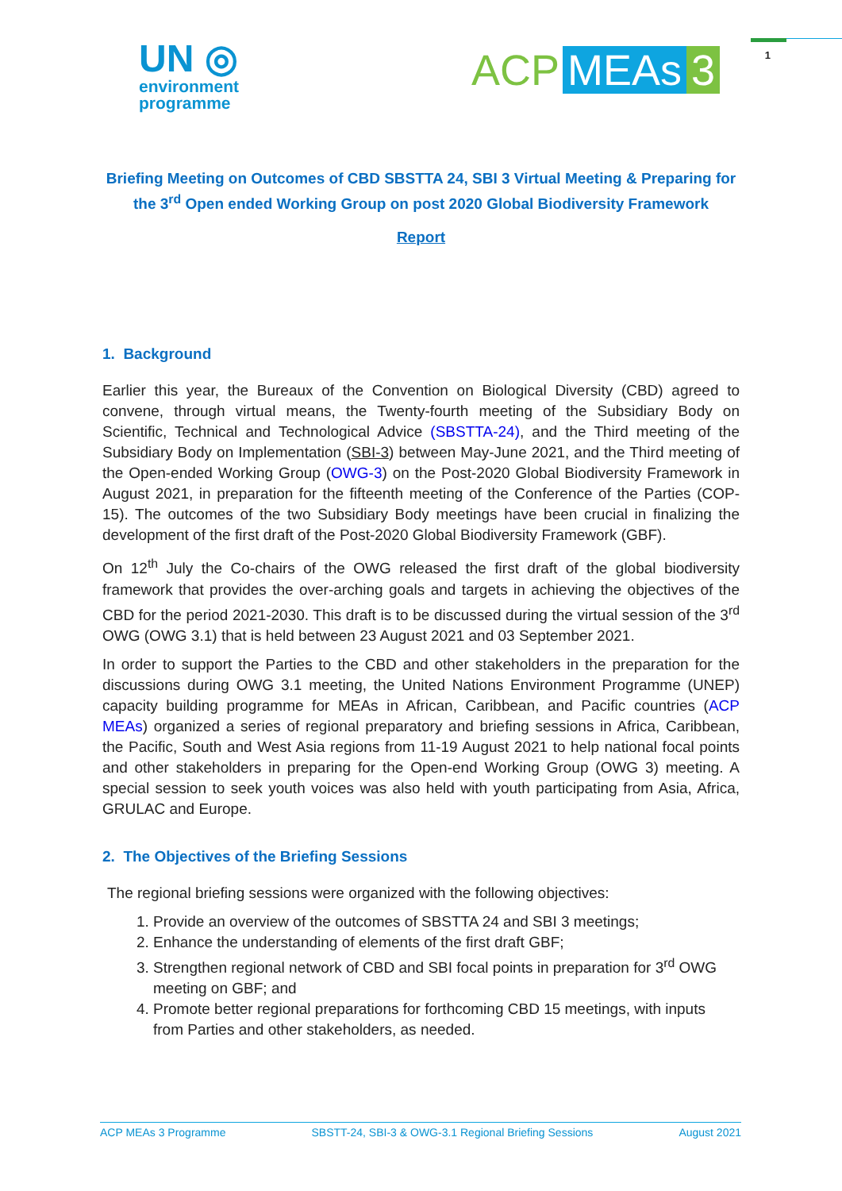1
UN ◎
environment
programme
ACP MEAs 3
Briefing Meeting on Outcomes of CBD SBSTTA 24, SBI 3 Virtual Meeting & Preparing for the 3<sup>rd</sup> Open ended Working Group on post 2020 Global Biodiversity Framework
Report
1. Background
Earlier this year, the Bureaux of the Convention on Biological Diversity (CBD) agreed to convene, through virtual means, the Twenty-fourth meeting of the Subsidiary Body on Scientific, Technical and Technological Advice (SBSTTA-24), and the Third meeting of the Subsidiary Body on Implementation (SBI-3) between May-June 2021, and the Third meeting of the Open-ended Working Group (OWG-3) on the Post-2020 Global Biodiversity Framework in August 2021, in preparation for the fifteenth meeting of the Conference of the Parties (COP-15). The outcomes of the two Subsidiary Body meetings have been crucial in finalizing the development of the first draft of the Post-2020 Global Biodiversity Framework (GBF).
On 12<sup>th</sup> July the Co-chairs of the OWG released the first draft of the global biodiversity framework that provides the over-arching goals and targets in achieving the objectives of the CBD for the period 2021-2030. This draft is to be discussed during the virtual session of the 3<sup>rd</sup> OWG (OWG 3.1) that is held between 23 August 2021 and 03 September 2021.
In order to support the Parties to the CBD and other stakeholders in the preparation for the discussions during OWG 3.1 meeting, the United Nations Environment Programme (UNEP) capacity building programme for MEAs in African, Caribbean, and Pacific countries (ACP MEAs) organized a series of regional preparatory and briefing sessions in Africa, Caribbean, the Pacific, South and West Asia regions from 11-19 August 2021 to help national focal points and other stakeholders in preparing for the Open-end Working Group (OWG 3) meeting. A special session to seek youth voices was also held with youth participating from Asia, Africa, GRULAC and Europe.
2. The Objectives of the Briefing Sessions
The regional briefing sessions were organized with the following objectives:
1. Provide an overview of the outcomes of SBSTTA 24 and SBI 3 meetings;
2. Enhance the understanding of elements of the first draft GBF;
3. Strengthen regional network of CBD and SBI focal points in preparation for 3<sup>rd</sup> OWG meeting on GBF; and
4. Promote better regional preparations for forthcoming CBD 15 meetings, with inputs from Parties and other stakeholders, as needed.
ACP MEAs 3 Programme SBSTT-24, SBI-3 & OWG-3.1 Regional Briefing Sessions August 2021